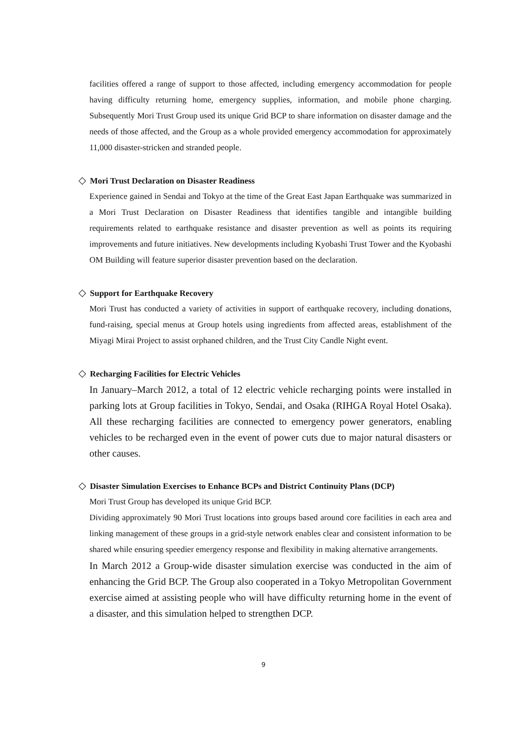facilities offered a range of support to those affected, including emergency accommodation for people having difficulty returning home, emergency supplies, information, and mobile phone charging. Subsequently Mori Trust Group used its unique Grid BCP to share information on disaster damage and the needs of those affected, and the Group as a whole provided emergency accommodation for approximately 11,000 disaster-stricken and stranded people.
◇ Mori Trust Declaration on Disaster Readiness
Experience gained in Sendai and Tokyo at the time of the Great East Japan Earthquake was summarized in a Mori Trust Declaration on Disaster Readiness that identifies tangible and intangible building requirements related to earthquake resistance and disaster prevention as well as points its requiring improvements and future initiatives. New developments including Kyobashi Trust Tower and the Kyobashi OM Building will feature superior disaster prevention based on the declaration.
◇ Support for Earthquake Recovery
Mori Trust has conducted a variety of activities in support of earthquake recovery, including donations, fund-raising, special menus at Group hotels using ingredients from affected areas, establishment of the Miyagi Mirai Project to assist orphaned children, and the Trust City Candle Night event.
◇ Recharging Facilities for Electric Vehicles
In January–March 2012, a total of 12 electric vehicle recharging points were installed in parking lots at Group facilities in Tokyo, Sendai, and Osaka (RIHGA Royal Hotel Osaka). All these recharging facilities are connected to emergency power generators, enabling vehicles to be recharged even in the event of power cuts due to major natural disasters or other causes.
◇ Disaster Simulation Exercises to Enhance BCPs and District Continuity Plans (DCP)
Mori Trust Group has developed its unique Grid BCP.
Dividing approximately 90 Mori Trust locations into groups based around core facilities in each area and linking management of these groups in a grid-style network enables clear and consistent information to be shared while ensuring speedier emergency response and flexibility in making alternative arrangements.
In March 2012 a Group-wide disaster simulation exercise was conducted in the aim of enhancing the Grid BCP. The Group also cooperated in a Tokyo Metropolitan Government exercise aimed at assisting people who will have difficulty returning home in the event of a disaster, and this simulation helped to strengthen DCP.
9